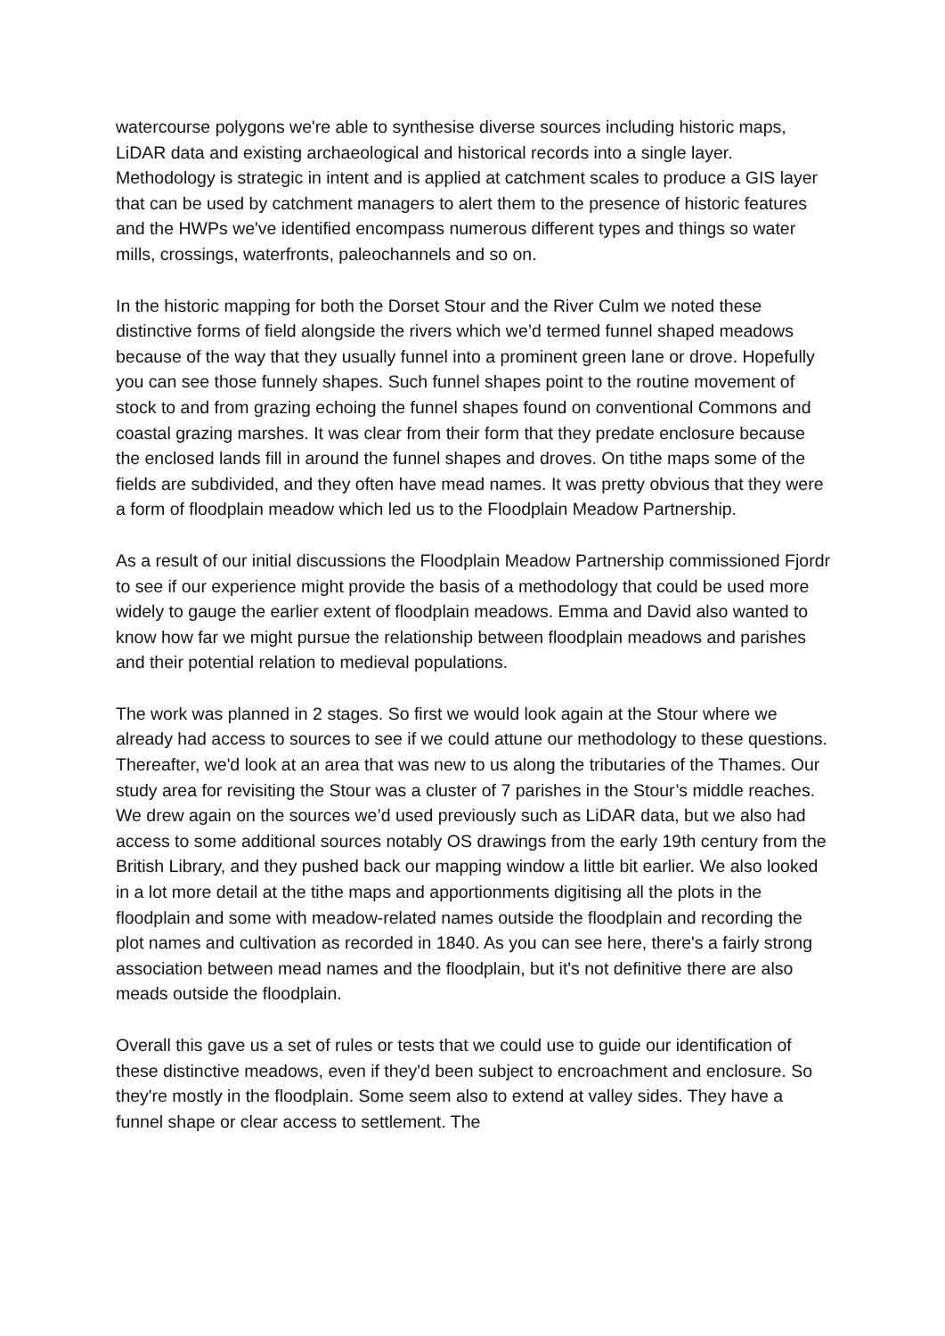watercourse polygons we're able to synthesise diverse sources including historic maps, LiDAR data and existing archaeological and historical records into a single layer. Methodology is strategic in intent and is applied at catchment scales to produce a GIS layer that can be used by catchment managers to alert them to the presence of historic features and the HWPs we've identified encompass numerous different types and things so water mills, crossings, waterfronts, paleochannels and so on.
In the historic mapping for both the Dorset Stour and the River Culm we noted these distinctive forms of field alongside the rivers which we’d termed funnel shaped meadows because of the way that they usually funnel into a prominent green lane or drove. Hopefully you can see those funnely shapes. Such funnel shapes point to the routine movement of stock to and from grazing echoing the funnel shapes found on conventional Commons and coastal grazing marshes. It was clear from their form that they predate enclosure because the enclosed lands fill in around the funnel shapes and droves. On tithe maps some of the fields are subdivided, and they often have mead names. It was pretty obvious that they were a form of floodplain meadow which led us to the Floodplain Meadow Partnership.
As a result of our initial discussions the Floodplain Meadow Partnership commissioned Fjordr to see if our experience might provide the basis of a methodology that could be used more widely to gauge the earlier extent of floodplain meadows. Emma and David also wanted to know how far we might pursue the relationship between floodplain meadows and parishes and their potential relation to medieval populations.
The work was planned in 2 stages. So first we would look again at the Stour where we already had access to sources to see if we could attune our methodology to these questions. Thereafter, we'd look at an area that was new to us along the tributaries of the Thames. Our study area for revisiting the Stour was a cluster of 7 parishes in the Stour’s middle reaches. We drew again on the sources we’d used previously such as LiDAR data, but we also had access to some additional sources notably OS drawings from the early 19th century from the British Library, and they pushed back our mapping window a little bit earlier. We also looked in a lot more detail at the tithe maps and apportionments digitising all the plots in the floodplain and some with meadow-related names outside the floodplain and recording the plot names and cultivation as recorded in 1840. As you can see here, there's a fairly strong association between mead names and the floodplain, but it's not definitive there are also meads outside the floodplain.
Overall this gave us a set of rules or tests that we could use to guide our identification of these distinctive meadows, even if they'd been subject to encroachment and enclosure. So they're mostly in the floodplain. Some seem also to extend at valley sides. They have a funnel shape or clear access to settlement. The